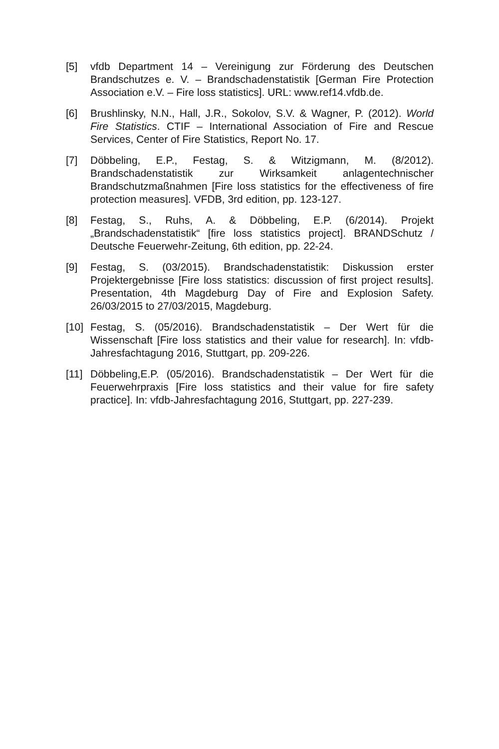[5] vfdb Department 14 – Vereinigung zur Förderung des Deutschen Brandschutzes e. V. – Brandschadenstatistik [German Fire Protection Association e.V. – Fire loss statistics]. URL: www.ref14.vfdb.de.
[6] Brushlinsky, N.N., Hall, J.R., Sokolov, S.V. & Wagner, P. (2012). World Fire Statistics. CTIF – International Association of Fire and Rescue Services, Center of Fire Statistics, Report No. 17.
[7] Döbbeling, E.P., Festag, S. & Witzigmann, M. (8/2012). Brandschadenstatistik zur Wirksamkeit anlagentechnischer Brandschutzmaßnahmen [Fire loss statistics for the effectiveness of fire protection measures]. VFDB, 3rd edition, pp. 123-127.
[8] Festag, S., Ruhs, A. & Döbbeling, E.P. (6/2014). Projekt „Brandschadenstatistik“ [fire loss statistics project]. BRANDSchutz / Deutsche Feuerwehr-Zeitung, 6th edition, pp. 22-24.
[9] Festag, S. (03/2015). Brandschadenstatistik: Diskussion erster Projektergebnisse [Fire loss statistics: discussion of first project results]. Presentation, 4th Magdeburg Day of Fire and Explosion Safety. 26/03/2015 to 27/03/2015, Magdeburg.
[10]
Festag, S. (05/2016). Brandschadenstatistik – Der Wert für die Wissenschaft [Fire loss statistics and their value for research]. In: vfdb-Jahresfachtagung 2016, Stuttgart, pp. 209-226.
[11]
Döbbeling,E.P. (05/2016). Brandschadenstatistik – Der Wert für die Feuerwehrpraxis [Fire loss statistics and their value for fire safety practice]. In: vfdb-Jahresfachtagung 2016, Stuttgart, pp. 227-239.